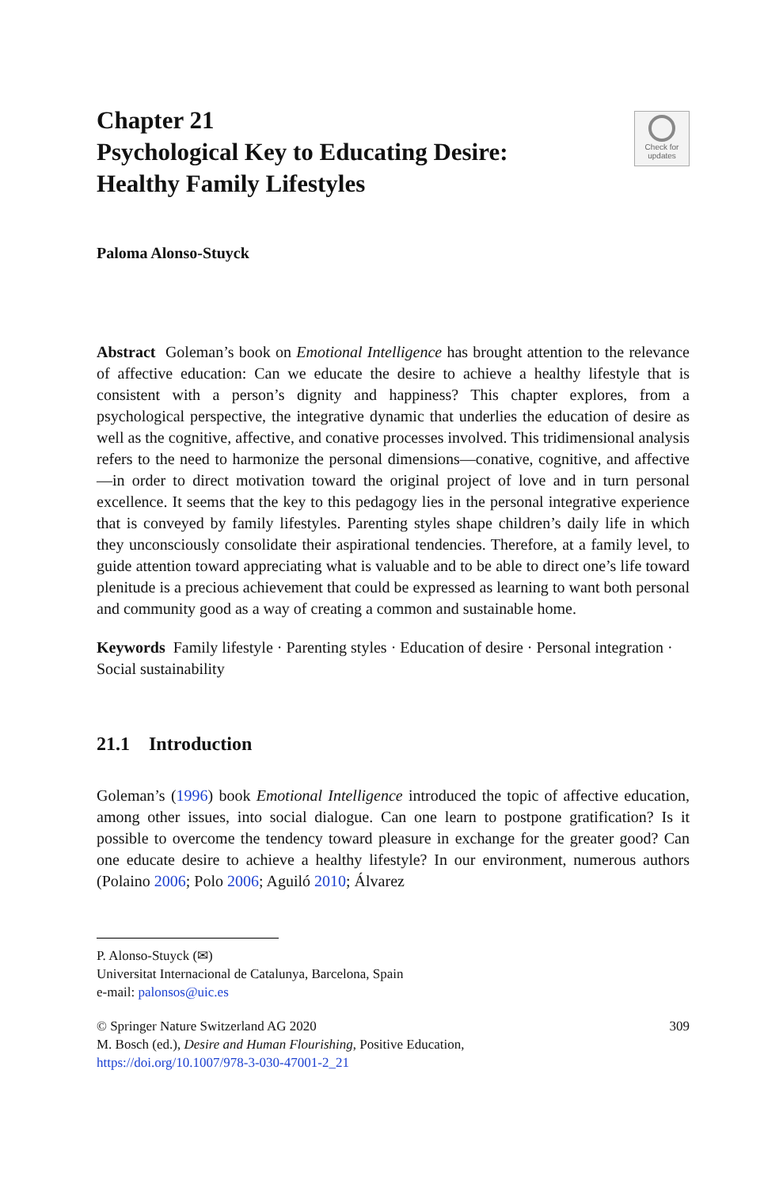Check for
updates
Chapter 21
Psychological Key to Educating Desire: Healthy Family Lifestyles
Paloma Alonso-Stuyck
Abstract Goleman’s book on Emotional Intelligence has brought attention to the relevance of affective education: Can we educate the desire to achieve a healthy lifestyle that is consistent with a person’s dignity and happiness? This chapter explores, from a psychological perspective, the integrative dynamic that underlies the education of desire as well as the cognitive, affective, and conative processes involved. This tridimensional analysis refers to the need to harmonize the personal dimensions—conative, cognitive, and affective—in order to direct motivation toward the original project of love and in turn personal excellence. It seems that the key to this pedagogy lies in the personal integrative experience that is conveyed by family lifestyles. Parenting styles shape children’s daily life in which they unconsciously consolidate their aspirational tendencies. Therefore, at a family level, to guide attention toward appreciating what is valuable and to be able to direct one’s life toward plenitude is a precious achievement that could be expressed as learning to want both personal and community good as a way of creating a common and sustainable home.
Keywords Family lifestyle · Parenting styles · Education of desire · Personal integration · Social sustainability
21.1 Introduction
Goleman’s (1996) book Emotional Intelligence introduced the topic of affective education, among other issues, into social dialogue. Can one learn to postpone gratification? Is it possible to overcome the tendency toward pleasure in exchange for the greater good? Can one educate desire to achieve a healthy lifestyle? In our environment, numerous authors (Polaino 2006; Polo 2006; Aguiló 2010; Álvarez
P. Alonso-Stuyck (✉)
Universitat Internacional de Catalunya, Barcelona, Spain
e-mail: palonsos@uic.es
© Springer Nature Switzerland AG 2020
M. Bosch (ed.), Desire and Human Flourishing, Positive Education,
https://doi.org/10.1007/978-3-030-47001-2_21
309